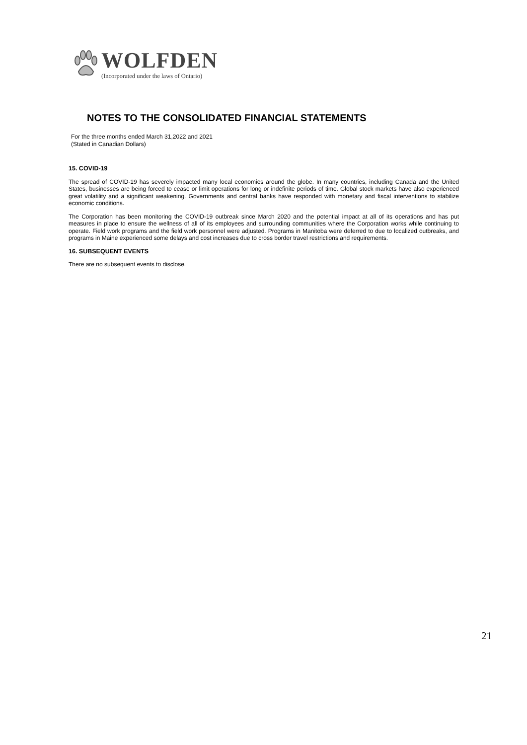WOLFDEN
(Incorporated under the laws of Ontario)
NOTES TO THE CONSOLIDATED FINANCIAL STATEMENTS
For the three months ended March 31,2022 and 2021
(Stated in Canadian Dollars)
15. COVID-19
The spread of COVID-19 has severely impacted many local economies around the globe. In many countries, including Canada and the United States, businesses are being forced to cease or limit operations for long or indefinite periods of time. Global stock markets have also experienced great volatility and a significant weakening. Governments and central banks have responded with monetary and fiscal interventions to stabilize economic conditions.
The Corporation has been monitoring the COVID-19 outbreak since March 2020 and the potential impact at all of its operations and has put measures in place to ensure the wellness of all of its employees and surrounding communities where the Corporation works while continuing to operate. Field work programs and the field work personnel were adjusted. Programs in Manitoba were deferred to due to localized outbreaks, and programs in Maine experienced some delays and cost increases due to cross border travel restrictions and requirements.
16. SUBSEQUENT EVENTS
There are no subsequent events to disclose.
21